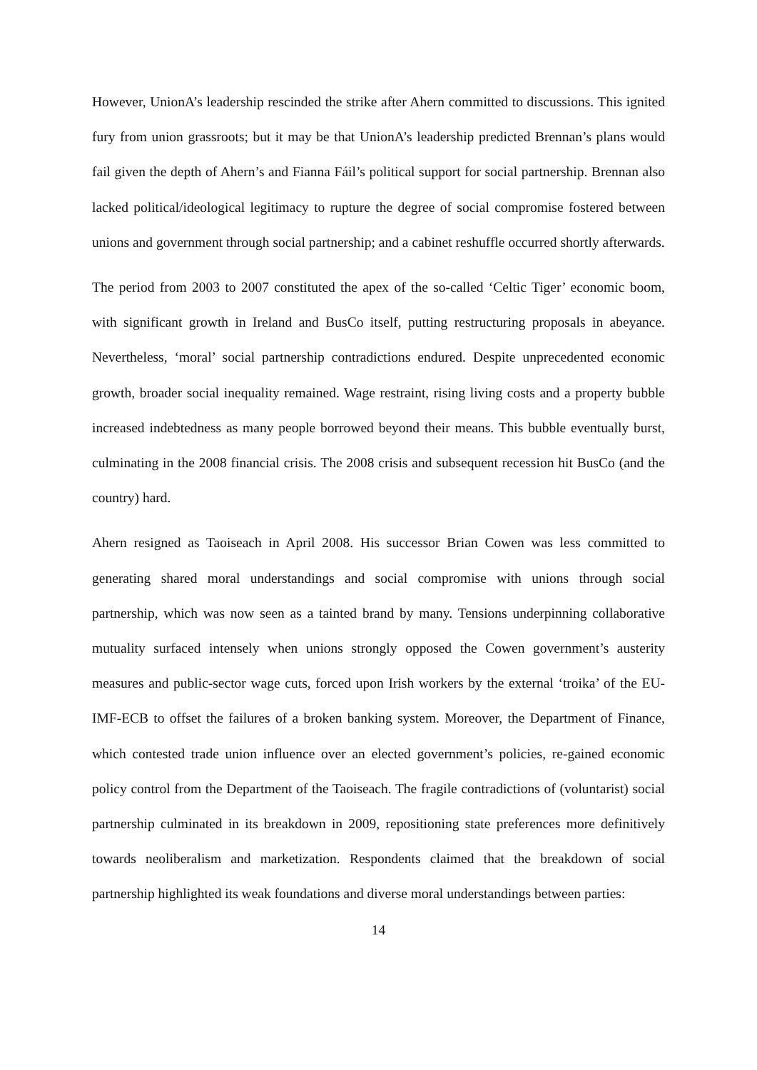However, UnionA’s leadership rescinded the strike after Ahern committed to discussions. This ignited fury from union grassroots; but it may be that UnionA’s leadership predicted Brennan’s plans would fail given the depth of Ahern’s and Fianna Fáil’s political support for social partnership. Brennan also lacked political/ideological legitimacy to rupture the degree of social compromise fostered between unions and government through social partnership; and a cabinet reshuffle occurred shortly afterwards.
The period from 2003 to 2007 constituted the apex of the so-called ‘Celtic Tiger’ economic boom, with significant growth in Ireland and BusCo itself, putting restructuring proposals in abeyance. Nevertheless, ‘moral’ social partnership contradictions endured. Despite unprecedented economic growth, broader social inequality remained. Wage restraint, rising living costs and a property bubble increased indebtedness as many people borrowed beyond their means. This bubble eventually burst, culminating in the 2008 financial crisis. The 2008 crisis and subsequent recession hit BusCo (and the country) hard.
Ahern resigned as Taoiseach in April 2008. His successor Brian Cowen was less committed to generating shared moral understandings and social compromise with unions through social partnership, which was now seen as a tainted brand by many. Tensions underpinning collaborative mutuality surfaced intensely when unions strongly opposed the Cowen government’s austerity measures and public-sector wage cuts, forced upon Irish workers by the external ‘troika’ of the EU-IMF-ECB to offset the failures of a broken banking system. Moreover, the Department of Finance, which contested trade union influence over an elected government’s policies, re-gained economic policy control from the Department of the Taoiseach. The fragile contradictions of (voluntarist) social partnership culminated in its breakdown in 2009, repositioning state preferences more definitively towards neoliberalism and marketization. Respondents claimed that the breakdown of social partnership highlighted its weak foundations and diverse moral understandings between parties:
14